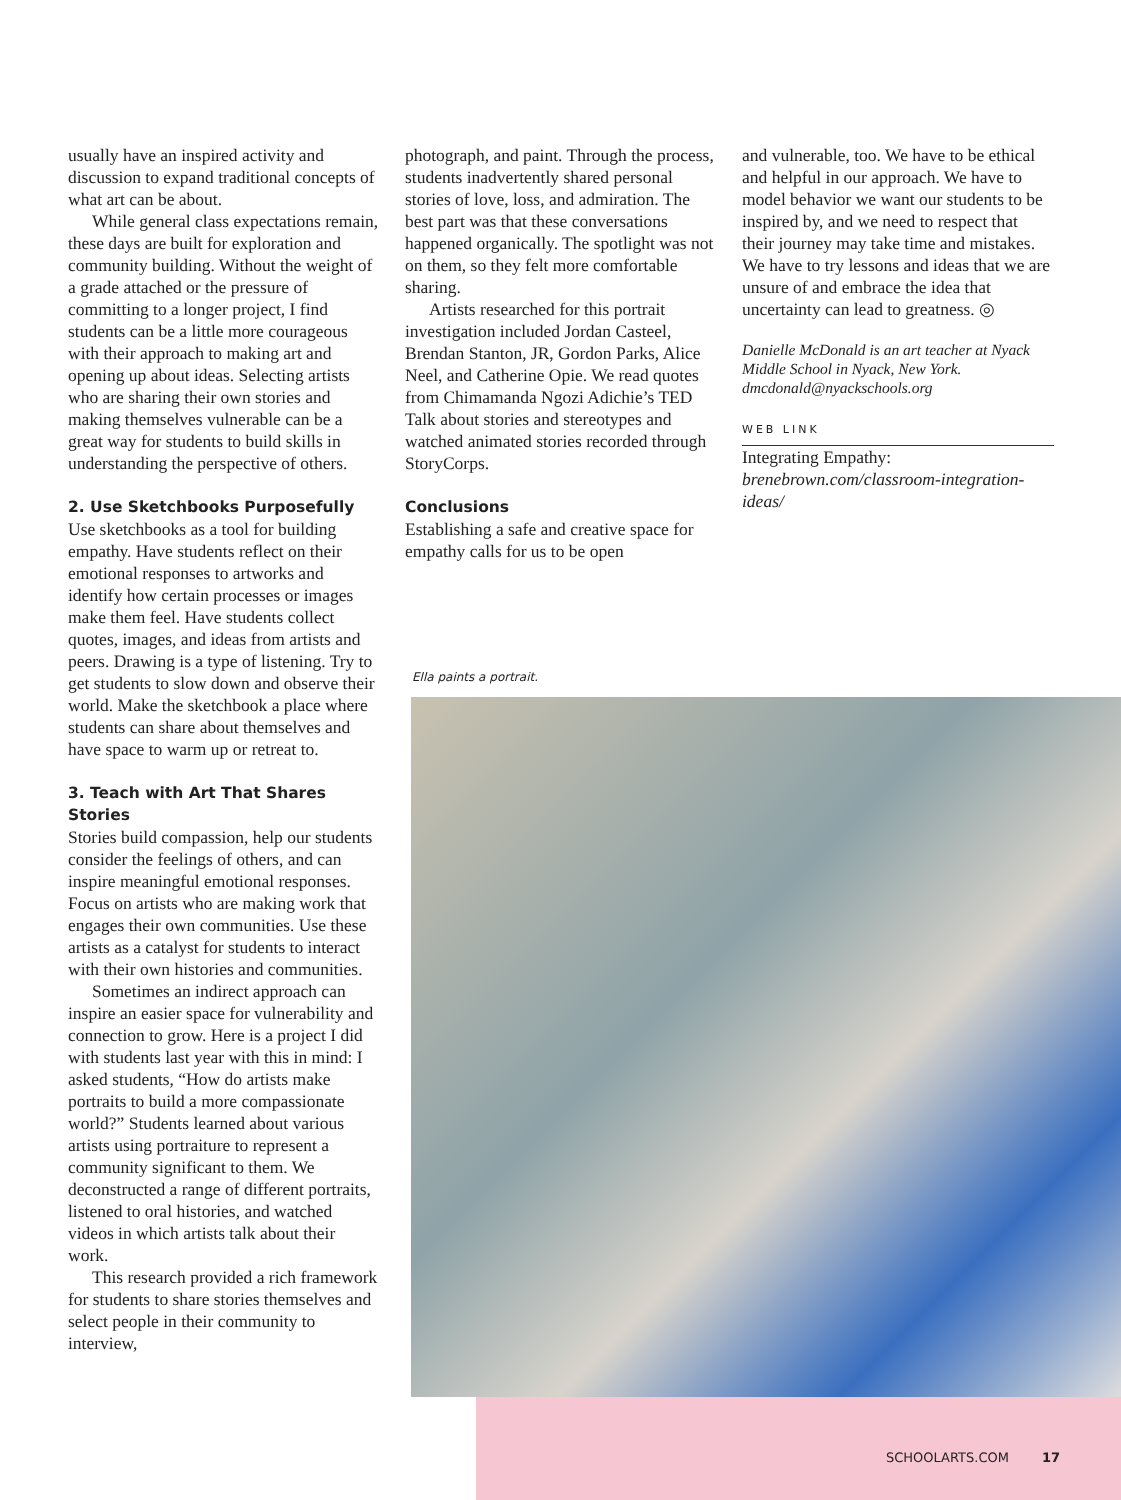usually have an inspired activity and discussion to expand traditional concepts of what art can be about.
While general class expectations remain, these days are built for exploration and community building. Without the weight of a grade attached or the pressure of committing to a longer project, I find students can be a little more courageous with their approach to making art and opening up about ideas. Selecting artists who are sharing their own stories and making themselves vulnerable can be a great way for students to build skills in understanding the perspective of others.
2. Use Sketchbooks Purposefully
Use sketchbooks as a tool for building empathy. Have students reflect on their emotional responses to artworks and identify how certain processes or images make them feel. Have students collect quotes, images, and ideas from artists and peers. Drawing is a type of listening. Try to get students to slow down and observe their world. Make the sketchbook a place where students can share about themselves and have space to warm up or retreat to.
3. Teach with Art That Shares Stories
Stories build compassion, help our students consider the feelings of others, and can inspire meaningful emotional responses. Focus on artists who are making work that engages their own communities. Use these artists as a catalyst for students to interact with their own histories and communities.
Sometimes an indirect approach can inspire an easier space for vulnerability and connection to grow. Here is a project I did with students last year with this in mind: I asked students, “How do artists make portraits to build a more compassionate world?” Students learned about various artists using portraiture to represent a community significant to them. We deconstructed a range of different portraits, listened to oral histories, and watched videos in which artists talk about their work.
This research provided a rich framework for students to share stories themselves and select people in their community to interview,
photograph, and paint. Through the process, students inadvertently shared personal stories of love, loss, and admiration. The best part was that these conversations happened organically. The spotlight was not on them, so they felt more comfortable sharing.
Artists researched for this portrait investigation included Jordan Casteel, Brendan Stanton, JR, Gordon Parks, Alice Neel, and Catherine Opie. We read quotes from Chimamanda Ngozi Adichie’s TED Talk about stories and stereotypes and watched animated stories recorded through StoryCorps.
Conclusions
Establishing a safe and creative space for empathy calls for us to be open
and vulnerable, too. We have to be ethical and helpful in our approach. We have to model behavior we want our students to be inspired by, and we need to respect that their journey may take time and mistakes. We have to try lessons and ideas that we are unsure of and embrace the idea that uncertainty can lead to greatness. ◎
Danielle McDonald is an art teacher at Nyack Middle School in Nyack, New York. dmcdonald@nyackschools.org
WEB LINK
Integrating Empathy: brenebrown.com/classroom-integration-ideas/
Ella paints a portrait.
SCHOOLARTS.COM 17